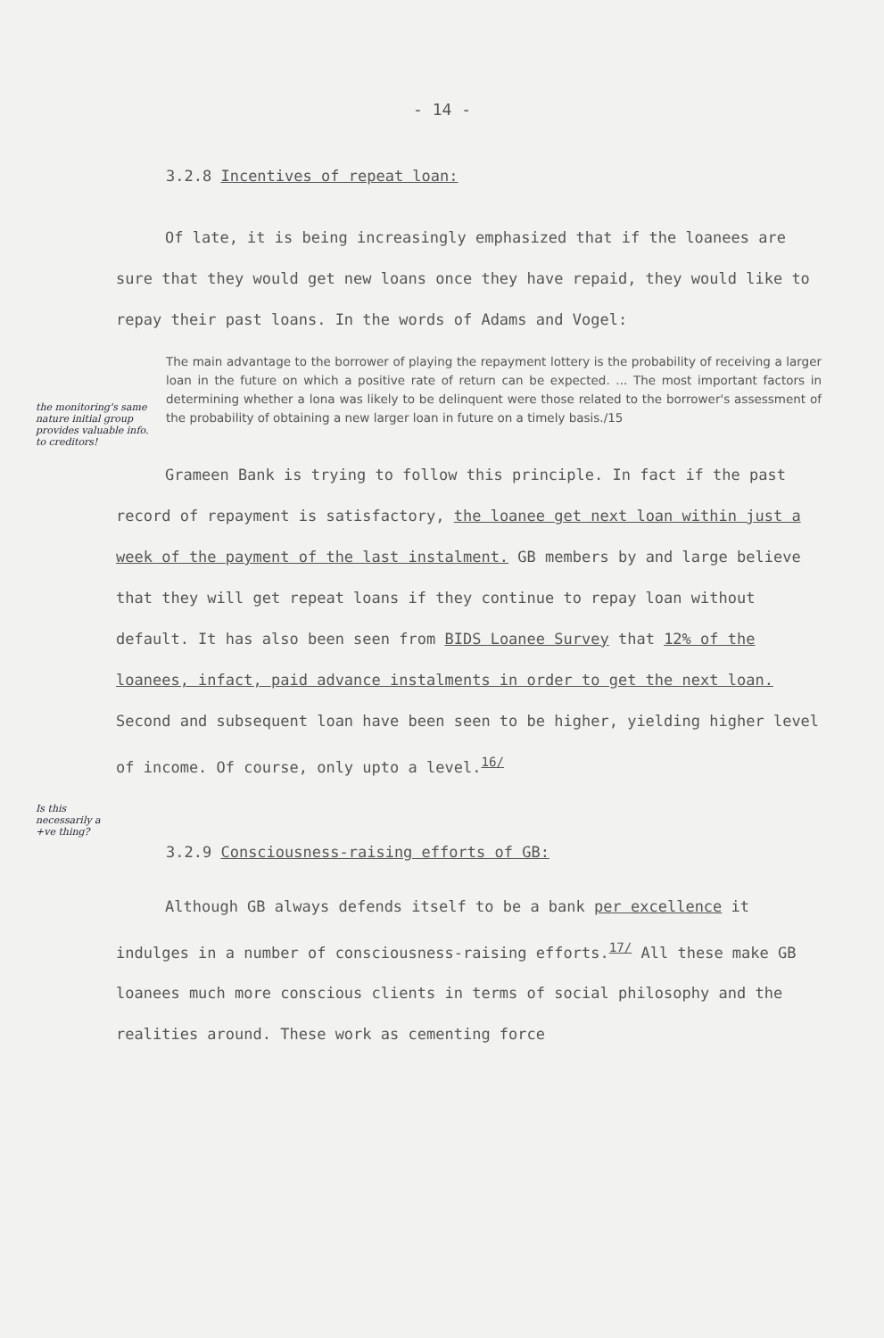- 14 -
3.2.8 Incentives of repeat loan:
Of late, it is being increasingly emphasized that if the loanees are sure that they would get new loans once they have repaid, they would like to repay their past loans. In the words of Adams and Vogel:
the monitoring's same nature initial group provides valuable info. to creditors!
The main advantage to the borrower of playing the repayment lottery is the probability of receiving a larger loan in the future on which a positive rate of return can be expected. ... The most important factors in determining whether a lona was likely to be delinquent were those related to the borrower's assessment of the probability of obtaining a new larger loan in future on a timely basis./15
Grameen Bank is trying to follow this principle. In fact if the past record of repayment is satisfactory, the loanee get next loan within just a week of the payment of the last instalment. GB members by and large believe that they will get repeat loans if they continue to repay loan without default. It has also been seen from BIDS Loanee Survey that 12% of the loanees, infact, paid advance instalments in order to get the next loan. Second and subsequent loan have been seen to be higher, yielding higher level of income. Of course, only upto a level.<sup>16/</sup>
Is this necessarily a +ve thing?
3.2.9 Consciousness-raising efforts of GB:
Although GB always defends itself to be a bank per excellence it indulges in a number of consciousness-raising efforts.<sup>17/</sup> All these make GB loanees much more conscious clients in terms of social philosophy and the realities around. These work as cementing force